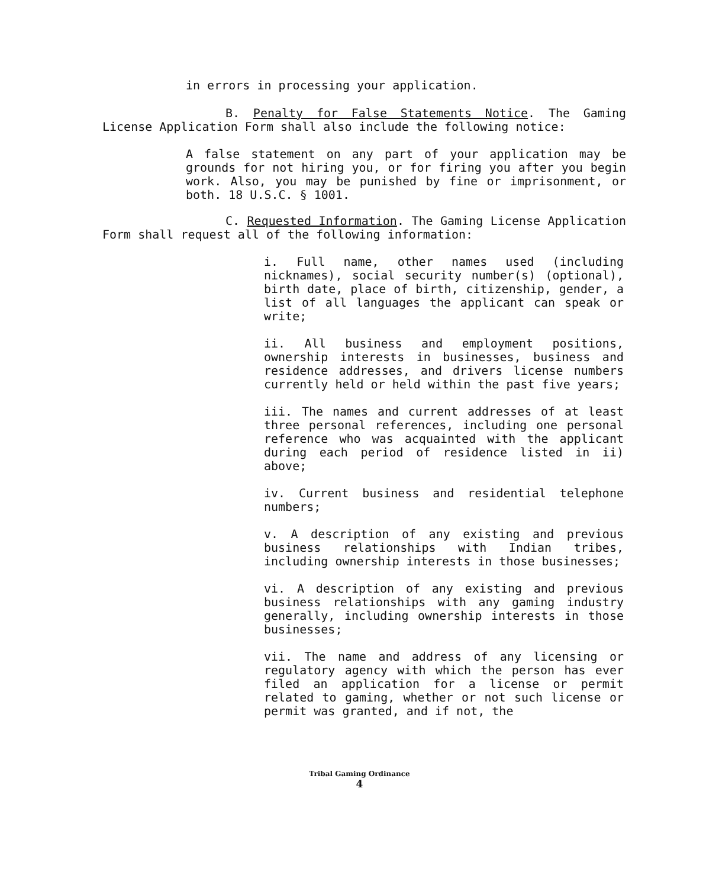in errors in processing your application.
B. Penalty for False Statements Notice. The Gaming License Application Form shall also include the following notice:
A false statement on any part of your application may be grounds for not hiring you, or for firing you after you begin work. Also, you may be punished by fine or imprisonment, or both. 18 U.S.C. § 1001.
C. Requested Information. The Gaming License Application Form shall request all of the following information:
i. Full name, other names used (including nicknames), social security number(s) (optional), birth date, place of birth, citizenship, gender, a list of all languages the applicant can speak or write;
ii. All business and employment positions, ownership interests in businesses, business and residence addresses, and drivers license numbers currently held or held within the past five years;
iii. The names and current addresses of at least three personal references, including one personal reference who was acquainted with the applicant during each period of residence listed in ii) above;
iv. Current business and residential telephone numbers;
v. A description of any existing and previous business relationships with Indian tribes, including ownership interests in those businesses;
vi. A description of any existing and previous business relationships with any gaming industry generally, including ownership interests in those businesses;
vii. The name and address of any licensing or regulatory agency with which the person has ever filed an application for a license or permit related to gaming, whether or not such license or permit was granted, and if not, the
Tribal Gaming Ordinance
4